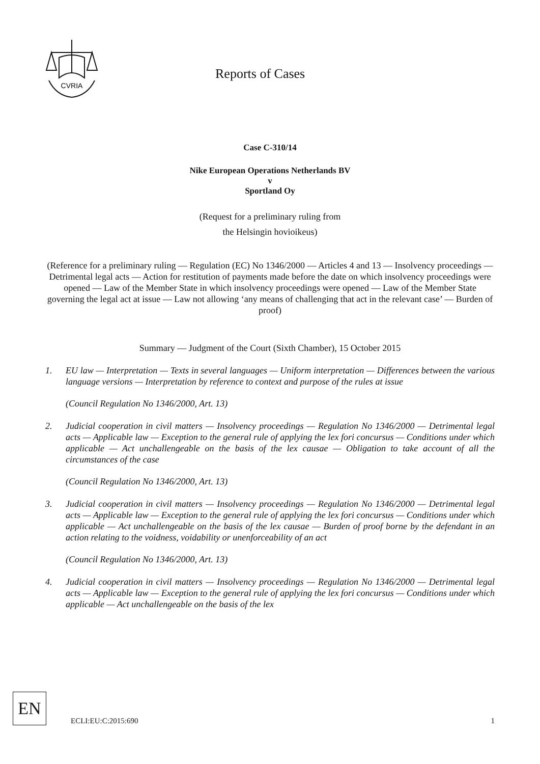CVRIA
Reports of Cases
Case C-310/14
Nike European Operations Netherlands BV
v
Sportland Oy
(Request for a preliminary ruling from
the Helsingin hovioikeus)
(Reference for a preliminary ruling — Regulation (EC) No 1346/2000 — Articles 4 and 13 — Insolvency proceedings — Detrimental legal acts — Action for restitution of payments made before the date on which insolvency proceedings were opened — Law of the Member State in which insolvency proceedings were opened — Law of the Member State governing the legal act at issue — Law not allowing ‘any means of challenging that act in the relevant case’ — Burden of proof)
Summary — Judgment of the Court (Sixth Chamber), 15 October 2015
1. EU law — Interpretation — Texts in several languages — Uniform interpretation — Differences between the various language versions — Interpretation by reference to context and purpose of the rules at issue
(Council Regulation No 1346/2000, Art. 13)
2. Judicial cooperation in civil matters — Insolvency proceedings — Regulation No 1346/2000 — Detrimental legal acts — Applicable law — Exception to the general rule of applying the lex fori concursus — Conditions under which applicable — Act unchallengeable on the basis of the lex causae — Obligation to take account of all the circumstances of the case
(Council Regulation No 1346/2000, Art. 13)
3. Judicial cooperation in civil matters — Insolvency proceedings — Regulation No 1346/2000 — Detrimental legal acts — Applicable law — Exception to the general rule of applying the lex fori concursus — Conditions under which applicable — Act unchallengeable on the basis of the lex causae — Burden of proof borne by the defendant in an action relating to the voidness, voidability or unenforceability of an act
(Council Regulation No 1346/2000, Art. 13)
4. Judicial cooperation in civil matters — Insolvency proceedings — Regulation No 1346/2000 — Detrimental legal acts — Applicable law — Exception to the general rule of applying the lex fori concursus — Conditions under which applicable — Act unchallengeable on the basis of the lex
EN
ECLI:EU:C:2015:690
1